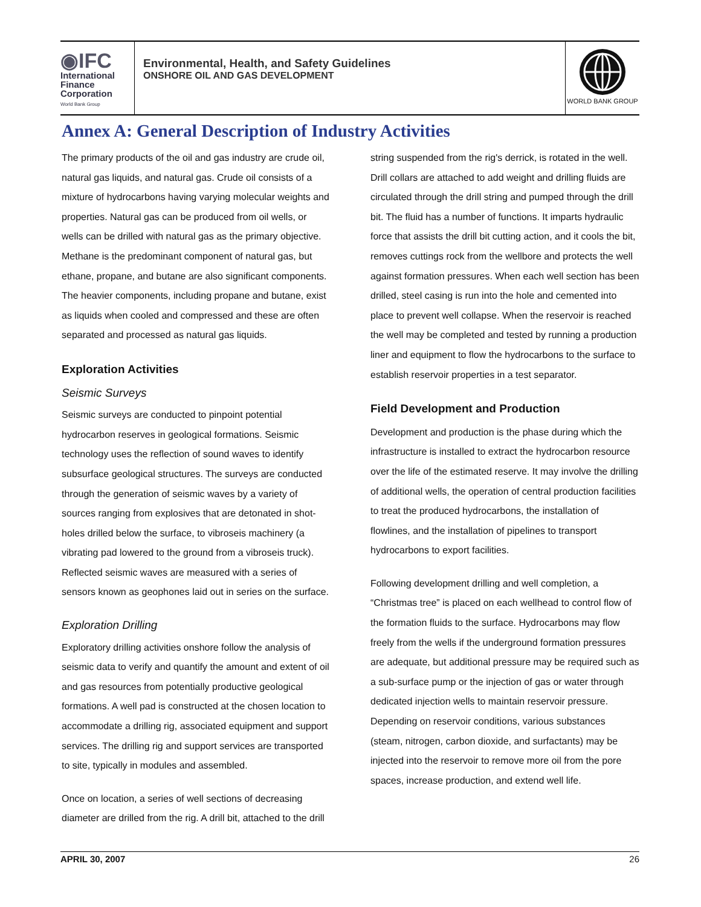◉IFC
International
Finance
Corporation
World Bank Group
Environmental, Health, and Safety Guidelines
ONSHORE OIL AND GAS DEVELOPMENT
WORLD BANK GROUP
Annex A: General Description of Industry Activities
The primary products of the oil and gas industry are crude oil, natural gas liquids, and natural gas. Crude oil consists of a mixture of hydrocarbons having varying molecular weights and properties. Natural gas can be produced from oil wells, or wells can be drilled with natural gas as the primary objective. Methane is the predominant component of natural gas, but ethane, propane, and butane are also significant components. The heavier components, including propane and butane, exist as liquids when cooled and compressed and these are often separated and processed as natural gas liquids.
Exploration Activities
Seismic Surveys
Seismic surveys are conducted to pinpoint potential hydrocarbon reserves in geological formations. Seismic technology uses the reflection of sound waves to identify subsurface geological structures. The surveys are conducted through the generation of seismic waves by a variety of sources ranging from explosives that are detonated in shot-holes drilled below the surface, to vibroseis machinery (a vibrating pad lowered to the ground from a vibroseis truck). Reflected seismic waves are measured with a series of sensors known as geophones laid out in series on the surface.
Exploration Drilling
Exploratory drilling activities onshore follow the analysis of seismic data to verify and quantify the amount and extent of oil and gas resources from potentially productive geological formations. A well pad is constructed at the chosen location to accommodate a drilling rig, associated equipment and support services. The drilling rig and support services are transported to site, typically in modules and assembled.
Once on location, a series of well sections of decreasing diameter are drilled from the rig. A drill bit, attached to the drill
string suspended from the rig's derrick, is rotated in the well. Drill collars are attached to add weight and drilling fluids are circulated through the drill string and pumped through the drill bit. The fluid has a number of functions. It imparts hydraulic force that assists the drill bit cutting action, and it cools the bit, removes cuttings rock from the wellbore and protects the well against formation pressures. When each well section has been drilled, steel casing is run into the hole and cemented into place to prevent well collapse. When the reservoir is reached the well may be completed and tested by running a production liner and equipment to flow the hydrocarbons to the surface to establish reservoir properties in a test separator.
Field Development and Production
Development and production is the phase during which the infrastructure is installed to extract the hydrocarbon resource over the life of the estimated reserve. It may involve the drilling of additional wells, the operation of central production facilities to treat the produced hydrocarbons, the installation of flowlines, and the installation of pipelines to transport hydrocarbons to export facilities.
Following development drilling and well completion, a “Christmas tree” is placed on each wellhead to control flow of the formation fluids to the surface. Hydrocarbons may flow freely from the wells if the underground formation pressures are adequate, but additional pressure may be required such as a sub-surface pump or the injection of gas or water through dedicated injection wells to maintain reservoir pressure. Depending on reservoir conditions, various substances (steam, nitrogen, carbon dioxide, and surfactants) may be injected into the reservoir to remove more oil from the pore spaces, increase production, and extend well life.
APRIL 30, 2007 26